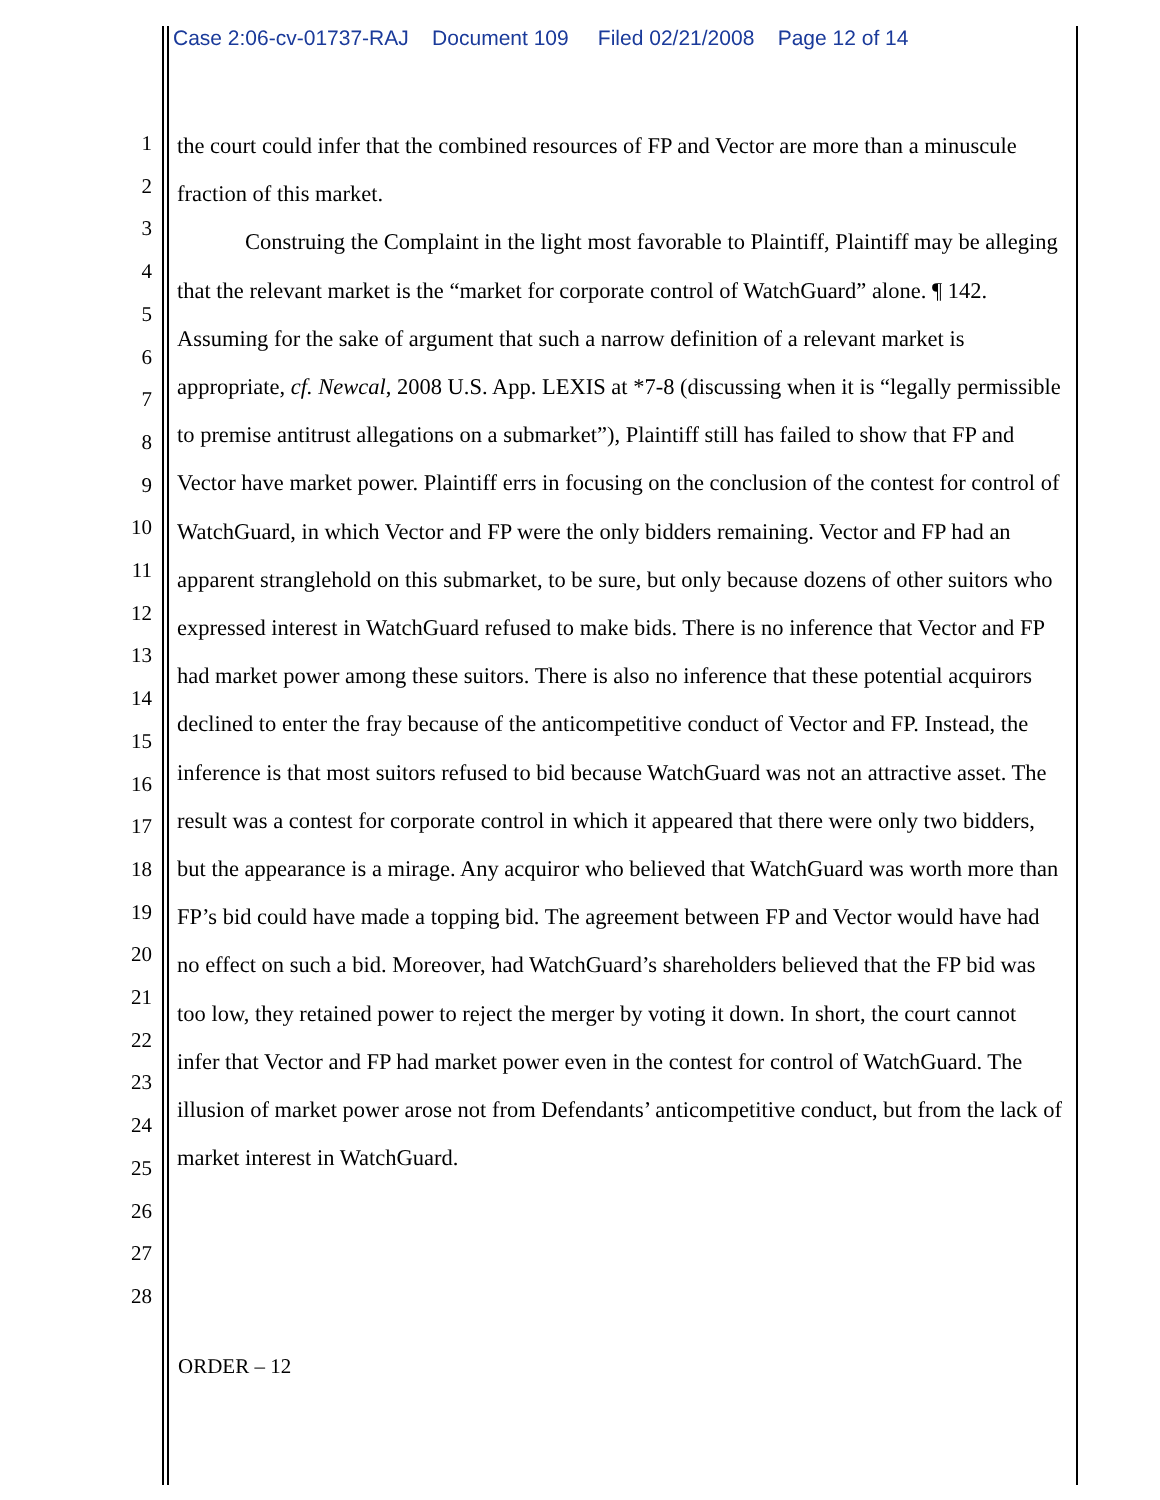Case 2:06-cv-01737-RAJ Document 109 Filed 02/21/2008 Page 12 of 14
1
2
3
4
5
6
7
8
9
10
11
12
13
14
15
16
17
18
19
20
21
22
23
24
25
26
27
28
the court could infer that the combined resources of FP and Vector are more than a minuscule fraction of this market.
Construing the Complaint in the light most favorable to Plaintiff, Plaintiff may be alleging that the relevant market is the “market for corporate control of WatchGuard” alone. ¶ 142. Assuming for the sake of argument that such a narrow definition of a relevant market is appropriate, cf. Newcal, 2008 U.S. App. LEXIS at *7-8 (discussing when it is “legally permissible to premise antitrust allegations on a submarket”), Plaintiff still has failed to show that FP and Vector have market power. Plaintiff errs in focusing on the conclusion of the contest for control of WatchGuard, in which Vector and FP were the only bidders remaining. Vector and FP had an apparent stranglehold on this submarket, to be sure, but only because dozens of other suitors who expressed interest in WatchGuard refused to make bids. There is no inference that Vector and FP had market power among these suitors. There is also no inference that these potential acquirors declined to enter the fray because of the anticompetitive conduct of Vector and FP. Instead, the inference is that most suitors refused to bid because WatchGuard was not an attractive asset. The result was a contest for corporate control in which it appeared that there were only two bidders, but the appearance is a mirage. Any acquiror who believed that WatchGuard was worth more than FP’s bid could have made a topping bid. The agreement between FP and Vector would have had no effect on such a bid. Moreover, had WatchGuard’s shareholders believed that the FP bid was too low, they retained power to reject the merger by voting it down. In short, the court cannot infer that Vector and FP had market power even in the contest for control of WatchGuard. The illusion of market power arose not from Defendants’ anticompetitive conduct, but from the lack of market interest in WatchGuard.
ORDER – 12